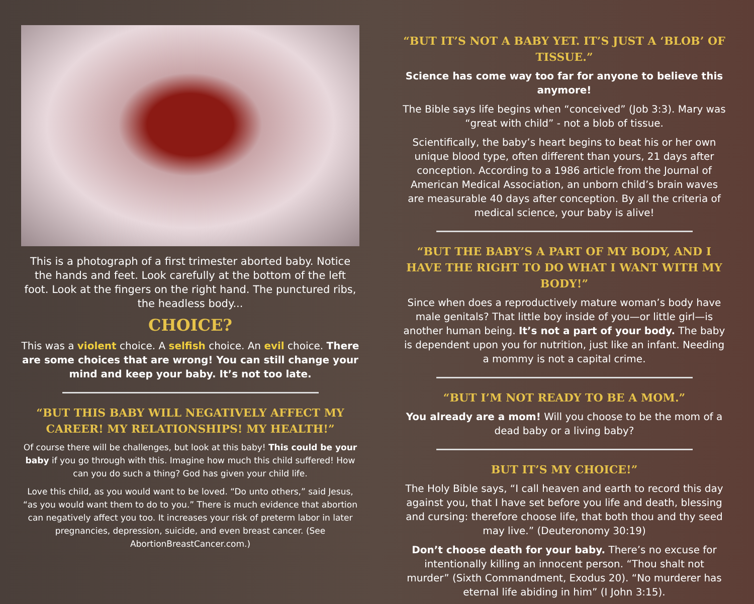This is a photograph of a first trimester aborted baby. Notice the hands and feet. Look carefully at the bottom of the left foot. Look at the fingers on the right hand. The punctured ribs, the headless body...
CHOICE?
This was a violent choice. A selfish choice. An evil choice. There are some choices that are wrong! You can still change your mind and keep your baby. It’s not too late.
“BUT THIS BABY WILL NEGATIVELY AFFECT MY CAREER! MY RELATIONSHIPS! MY HEALTH!”
Of course there will be challenges, but look at this baby! This could be your baby if you go through with this. Imagine how much this child suffered! How can you do such a thing? God has given your child life.
Love this child, as you would want to be loved. “Do unto others,” said Jesus, “as you would want them to do to you.” There is much evidence that abortion can negatively affect you too. It increases your risk of preterm labor in later pregnancies, depression, suicide, and even breast cancer. (See AbortionBreastCancer.com.)
“BUT IT’S NOT A BABY YET. IT’S JUST A ‘BLOB’ OF TISSUE.”
Science has come way too far for anyone to believe this anymore!
The Bible says life begins when “conceived” (Job 3:3). Mary was “great with child” - not a blob of tissue.
Scientifically, the baby’s heart begins to beat his or her own unique blood type, often different than yours, 21 days after conception. According to a 1986 article from the Journal of American Medical Association, an unborn child’s brain waves are measurable 40 days after conception. By all the criteria of medical science, your baby is alive!
“BUT THE BABY’S A PART OF MY BODY, AND I HAVE THE RIGHT TO DO WHAT I WANT WITH MY BODY!”
Since when does a reproductively mature woman’s body have male genitals? That little boy inside of you—or little girl—is another human being. It’s not a part of your body. The baby is dependent upon you for nutrition, just like an infant. Needing a mommy is not a capital crime.
“BUT I’M NOT READY TO BE A MOM.”
You already are a mom! Will you choose to be the mom of a dead baby or a living baby?
BUT IT’S MY CHOICE!”
The Holy Bible says, “I call heaven and earth to record this day against you, that I have set before you life and death, blessing and cursing: therefore choose life, that both thou and thy seed may live.” (Deuteronomy 30:19)
Don’t choose death for your baby. There’s no excuse for intentionally killing an innocent person. “Thou shalt not murder” (Sixth Commandment, Exodus 20). “No murderer has eternal life abiding in him” (I John 3:15).